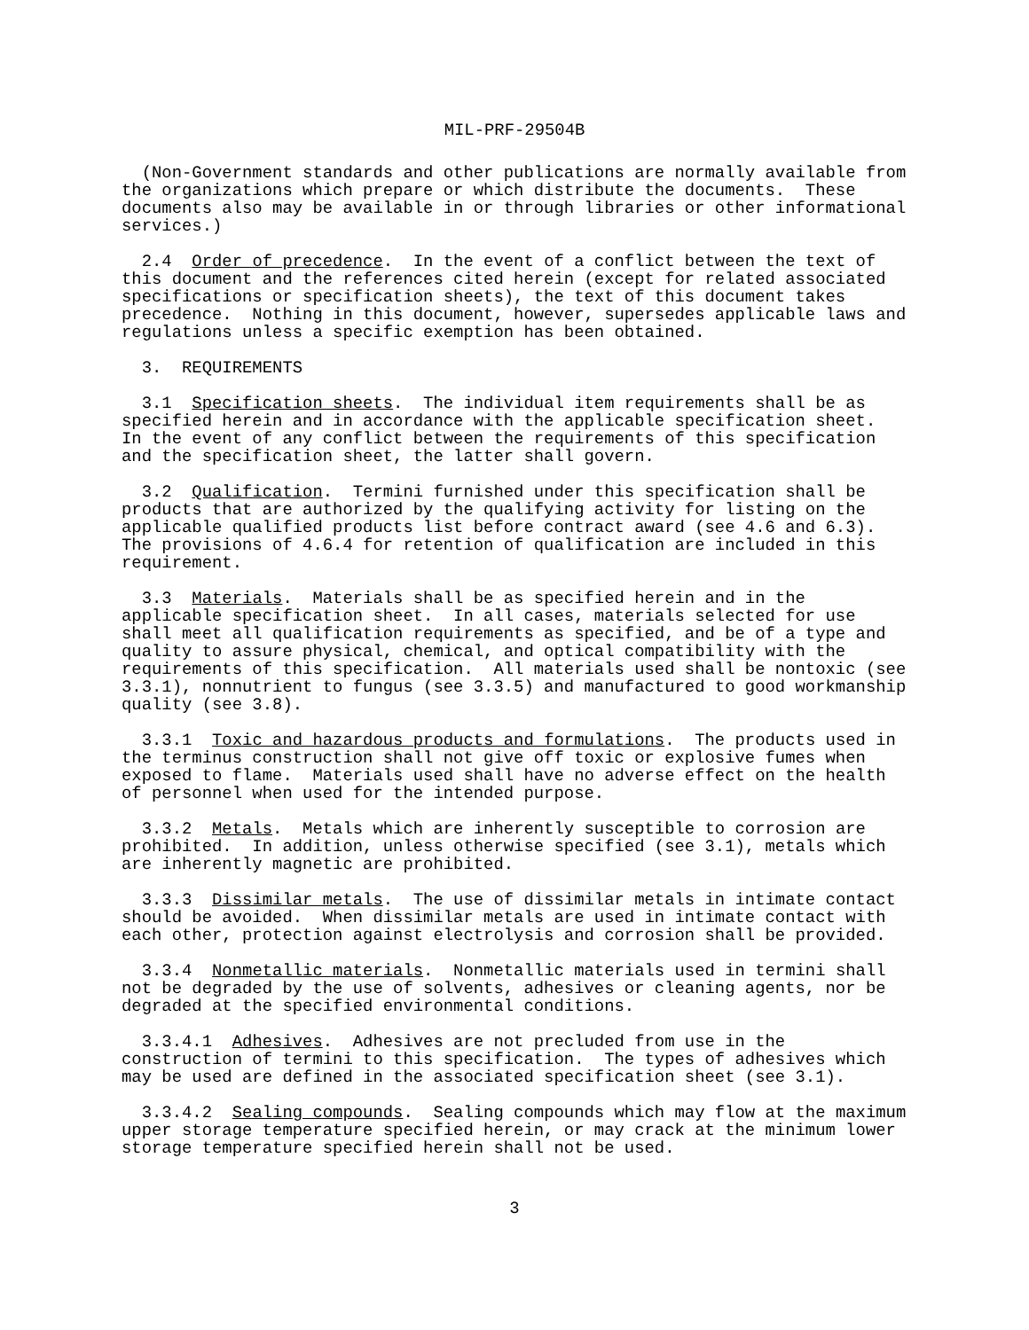MIL-PRF-29504B
  (Non-Government standards and other publications are normally available from
the organizations which prepare or which distribute the documents.  These
documents also may be available in or through libraries or other informational
services.)
  2.4  Order of precedence.  In the event of a conflict between the text of
this document and the references cited herein (except for related associated
specifications or specification sheets), the text of this document takes
precedence.  Nothing in this document, however, supersedes applicable laws and
regulations unless a specific exemption has been obtained.
  3.  REQUIREMENTS
  3.1  Specification sheets.  The individual item requirements shall be as
specified herein and in accordance with the applicable specification sheet.
In the event of any conflict between the requirements of this specification
and the specification sheet, the latter shall govern.
  3.2  Qualification.  Termini furnished under this specification shall be
products that are authorized by the qualifying activity for listing on the
applicable qualified products list before contract award (see 4.6 and 6.3).
The provisions of 4.6.4 for retention of qualification are included in this
requirement.
  3.3  Materials.  Materials shall be as specified herein and in the
applicable specification sheet.  In all cases, materials selected for use
shall meet all qualification requirements as specified, and be of a type and
quality to assure physical, chemical, and optical compatibility with the
requirements of this specification.  All materials used shall be nontoxic (see
3.3.1), nonnutrient to fungus (see 3.3.5) and manufactured to good workmanship
quality (see 3.8).
  3.3.1  Toxic and hazardous products and formulations.  The products used in
the terminus construction shall not give off toxic or explosive fumes when
exposed to flame.  Materials used shall have no adverse effect on the health
of personnel when used for the intended purpose.
  3.3.2  Metals.  Metals which are inherently susceptible to corrosion are
prohibited.  In addition, unless otherwise specified (see 3.1), metals which
are inherently magnetic are prohibited.
  3.3.3  Dissimilar metals.  The use of dissimilar metals in intimate contact
should be avoided.  When dissimilar metals are used in intimate contact with
each other, protection against electrolysis and corrosion shall be provided.
  3.3.4  Nonmetallic materials.  Nonmetallic materials used in termini shall
not be degraded by the use of solvents, adhesives or cleaning agents, nor be
degraded at the specified environmental conditions.
  3.3.4.1  Adhesives.  Adhesives are not precluded from use in the
construction of termini to this specification.  The types of adhesives which
may be used are defined in the associated specification sheet (see 3.1).
  3.3.4.2  Sealing compounds.  Sealing compounds which may flow at the maximum
upper storage temperature specified herein, or may crack at the minimum lower
storage temperature specified herein shall not be used.
3